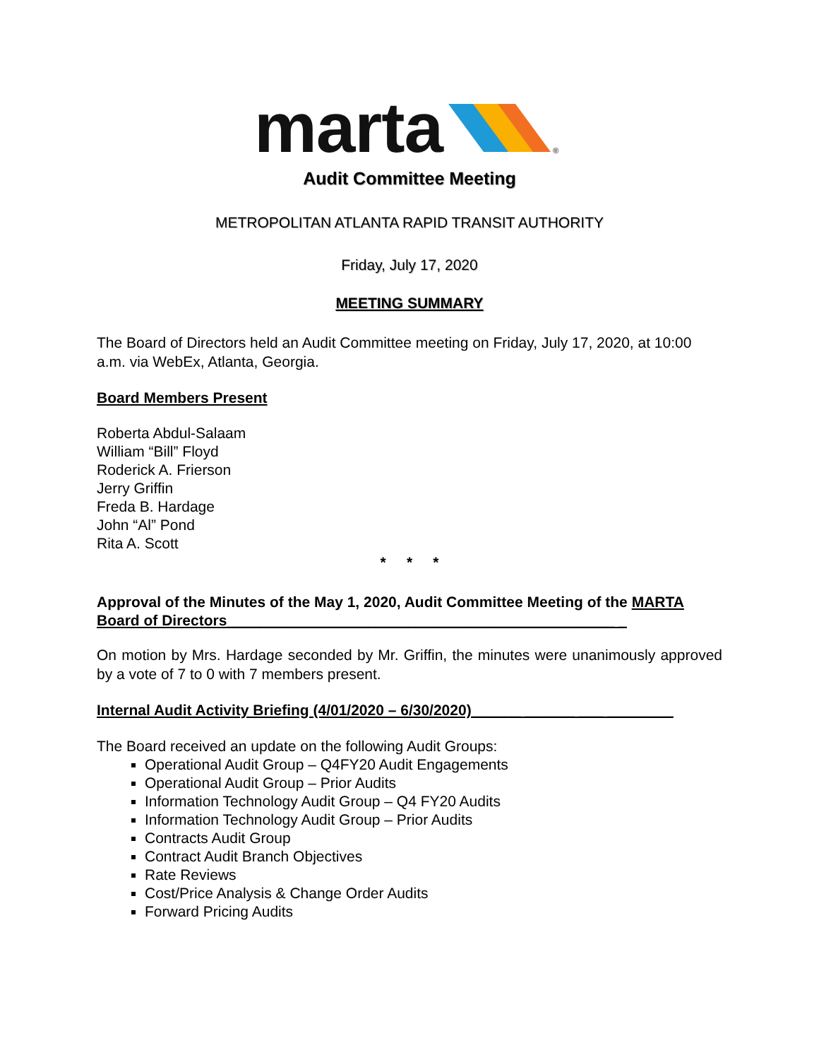marta
®
Audit Committee Meeting
METROPOLITAN ATLANTA RAPID TRANSIT AUTHORITY
Friday, July 17, 2020
MEETING SUMMARY
The Board of Directors held an Audit Committee meeting on Friday, July 17, 2020, at 10:00 a.m. via WebEx, Atlanta, Georgia.
Board Members Present
Roberta Abdul-Salaam
William “Bill” Floyd
Roderick A. Frierson
Jerry Griffin
Freda B. Hardage
John “Al” Pond
Rita A. Scott
* * *
Approval of the Minutes of the May 1, 2020, Audit Committee Meeting of the MARTA Board of Directors_______________________________________________ _
On motion by Mrs. Hardage seconded by Mr. Griffin, the minutes were unanimously approved by a vote of 7 to 0 with 7 members present.
Internal Audit Activity Briefing (4/01/2020 – 6/30/2020)______ ______ ___ ________
The Board received an update on the following Audit Groups:
Operational Audit Group – Q4FY20 Audit Engagements
Operational Audit Group – Prior Audits
Information Technology Audit Group – Q4 FY20 Audits
Information Technology Audit Group – Prior Audits
Contracts Audit Group
Contract Audit Branch Objectives
Rate Reviews
Cost/Price Analysis & Change Order Audits
Forward Pricing Audits